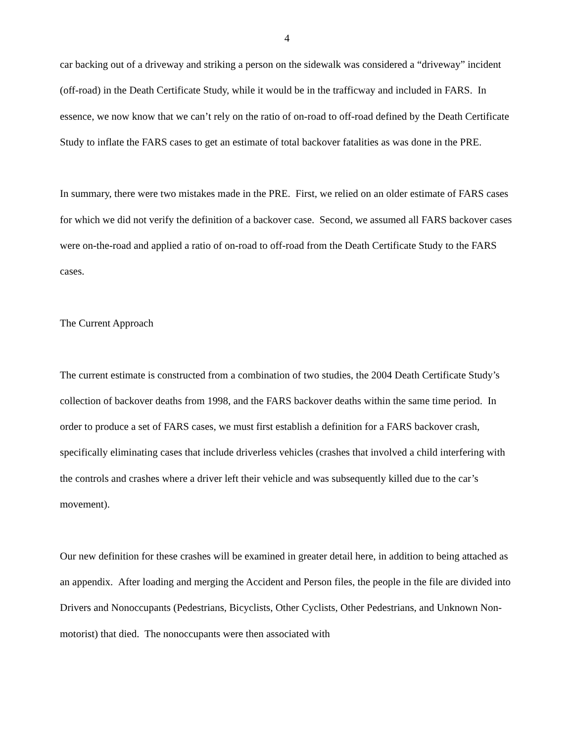4
car backing out of a driveway and striking a person on the sidewalk was considered a “driveway” incident (off-road) in the Death Certificate Study, while it would be in the trafficway and included in FARS. In essence, we now know that we can’t rely on the ratio of on-road to off-road defined by the Death Certificate Study to inflate the FARS cases to get an estimate of total backover fatalities as was done in the PRE.
In summary, there were two mistakes made in the PRE. First, we relied on an older estimate of FARS cases for which we did not verify the definition of a backover case. Second, we assumed all FARS backover cases were on-the-road and applied a ratio of on-road to off-road from the Death Certificate Study to the FARS cases.
The Current Approach
The current estimate is constructed from a combination of two studies, the 2004 Death Certificate Study’s collection of backover deaths from 1998, and the FARS backover deaths within the same time period. In order to produce a set of FARS cases, we must first establish a definition for a FARS backover crash, specifically eliminating cases that include driverless vehicles (crashes that involved a child interfering with the controls and crashes where a driver left their vehicle and was subsequently killed due to the car’s movement).
Our new definition for these crashes will be examined in greater detail here, in addition to being attached as an appendix. After loading and merging the Accident and Person files, the people in the file are divided into Drivers and Nonoccupants (Pedestrians, Bicyclists, Other Cyclists, Other Pedestrians, and Unknown Non-motorist) that died. The nonoccupants were then associated with